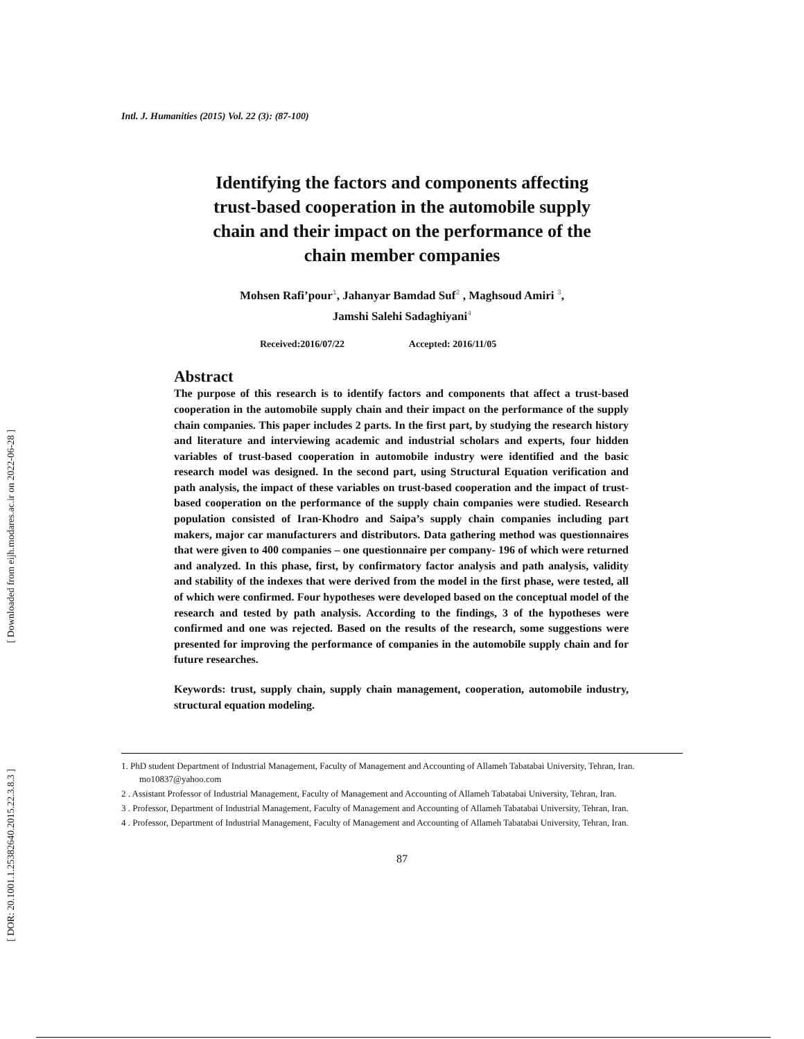[ Downloaded from eijh.modares.ac.ir on 2022-06-28 ]
[ DOR: 20.1001.1.25382640.2015.22.3.8.3 ]
Intl. J. Humanities (2015) Vol. 22 (3): (87-100)
Identifying the factors and components affecting
trust-based cooperation in the automobile supply
chain and their impact on the performance of the
chain member companies
Mohsen Rafi’pour<sup>1</sup>, Jahanyar Bamdad Suf<sup>2</sup> , Maghsoud Amiri <sup>3</sup>,
Jamshi Salehi Sadaghiyani<sup>4</sup>
Received:2016/07/22 Accepted: 2016/11/05
Abstract
The purpose of this research is to identify factors and components that affect a trust-based cooperation in the automobile supply chain and their impact on the performance of the supply chain companies. This paper includes 2 parts. In the first part, by studying the research history and literature and interviewing academic and industrial scholars and experts, four hidden variables of trust-based cooperation in automobile industry were identified and the basic research model was designed. In the second part, using Structural Equation verification and path analysis, the impact of these variables on trust-based cooperation and the impact of trust-based cooperation on the performance of the supply chain companies were studied. Research population consisted of Iran-Khodro and Saipa’s supply chain companies including part makers, major car manufacturers and distributors. Data gathering method was questionnaires that were given to 400 companies – one questionnaire per company- 196 of which were returned and analyzed. In this phase, first, by confirmatory factor analysis and path analysis, validity and stability of the indexes that were derived from the model in the first phase, were tested, all of which were confirmed. Four hypotheses were developed based on the conceptual model of the research and tested by path analysis. According to the findings, 3 of the hypotheses were confirmed and one was rejected. Based on the results of the research, some suggestions were presented for improving the performance of companies in the automobile supply chain and for future researches.
Keywords: trust, supply chain, supply chain management, cooperation, automobile industry, structural equation modeling.
1. PhD student Department of Industrial Management, Faculty of Management and Accounting of Allameh Tabatabai University, Tehran, Iran. mo10837@yahoo.com
2 . Assistant Professor of Industrial Management, Faculty of Management and Accounting of Allameh Tabatabai University, Tehran, Iran.
3 . Professor, Department of Industrial Management, Faculty of Management and Accounting of Allameh Tabatabai University, Tehran, Iran.
4 . Professor, Department of Industrial Management, Faculty of Management and Accounting of Allameh Tabatabai University, Tehran, Iran.
87